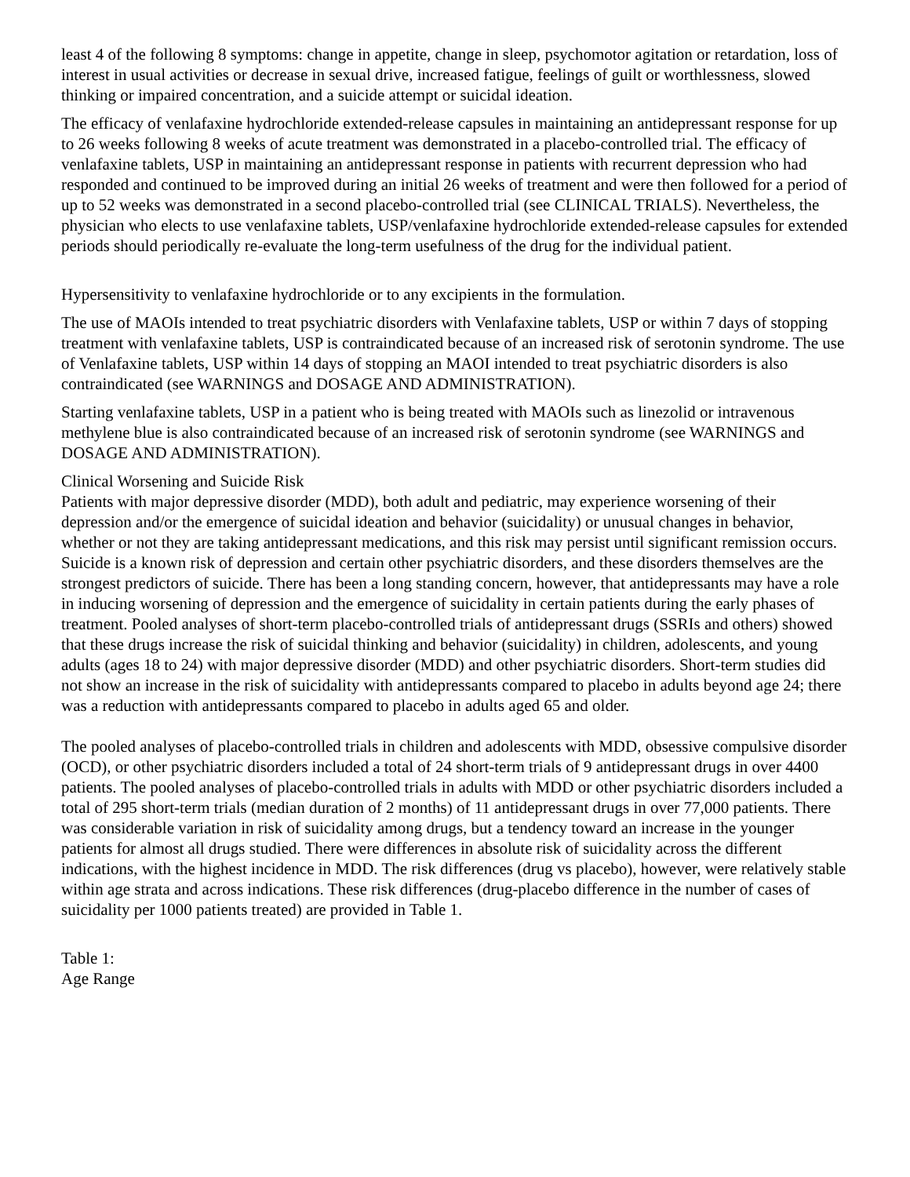least 4 of the following 8 symptoms: change in appetite, change in sleep, psychomotor agitation or retardation, loss of interest in usual activities or decrease in sexual drive, increased fatigue, feelings of guilt or worthlessness, slowed thinking or impaired concentration, and a suicide attempt or suicidal ideation.
The efficacy of venlafaxine hydrochloride extended-release capsules in maintaining an antidepressant response for up to 26 weeks following 8 weeks of acute treatment was demonstrated in a placebo-controlled trial. The efficacy of venlafaxine tablets, USP in maintaining an antidepressant response in patients with recurrent depression who had responded and continued to be improved during an initial 26 weeks of treatment and were then followed for a period of up to 52 weeks was demonstrated in a second placebo-controlled trial (see CLINICAL TRIALS). Nevertheless, the physician who elects to use venlafaxine tablets, USP/venlafaxine hydrochloride extended-release capsules for extended periods should periodically re-evaluate the long-term usefulness of the drug for the individual patient.
Hypersensitivity to venlafaxine hydrochloride or to any excipients in the formulation.
The use of MAOIs intended to treat psychiatric disorders with Venlafaxine tablets, USP or within 7 days of stopping treatment with venlafaxine tablets, USP is contraindicated because of an increased risk of serotonin syndrome. The use of Venlafaxine tablets, USP within 14 days of stopping an MAOI intended to treat psychiatric disorders is also contraindicated (see WARNINGS and DOSAGE AND ADMINISTRATION).
Starting venlafaxine tablets, USP in a patient who is being treated with MAOIs such as linezolid or intravenous methylene blue is also contraindicated because of an increased risk of serotonin syndrome (see WARNINGS and DOSAGE AND ADMINISTRATION).
Clinical Worsening and Suicide Risk
Patients with major depressive disorder (MDD), both adult and pediatric, may experience worsening of their depression and/or the emergence of suicidal ideation and behavior (suicidality) or unusual changes in behavior, whether or not they are taking antidepressant medications, and this risk may persist until significant remission occurs. Suicide is a known risk of depression and certain other psychiatric disorders, and these disorders themselves are the strongest predictors of suicide. There has been a long standing concern, however, that antidepressants may have a role in inducing worsening of depression and the emergence of suicidality in certain patients during the early phases of treatment. Pooled analyses of short-term placebo-controlled trials of antidepressant drugs (SSRIs and others) showed that these drugs increase the risk of suicidal thinking and behavior (suicidality) in children, adolescents, and young adults (ages 18 to 24) with major depressive disorder (MDD) and other psychiatric disorders. Short-term studies did not show an increase in the risk of suicidality with antidepressants compared to placebo in adults beyond age 24; there was a reduction with antidepressants compared to placebo in adults aged 65 and older.
The pooled analyses of placebo-controlled trials in children and adolescents with MDD, obsessive compulsive disorder (OCD), or other psychiatric disorders included a total of 24 short-term trials of 9 antidepressant drugs in over 4400 patients. The pooled analyses of placebo-controlled trials in adults with MDD or other psychiatric disorders included a total of 295 short-term trials (median duration of 2 months) of 11 antidepressant drugs in over 77,000 patients. There was considerable variation in risk of suicidality among drugs, but a tendency toward an increase in the younger patients for almost all drugs studied. There were differences in absolute risk of suicidality across the different indications, with the highest incidence in MDD. The risk differences (drug vs placebo), however, were relatively stable within age strata and across indications. These risk differences (drug-placebo difference in the number of cases of suicidality per 1000 patients treated) are provided in Table 1.
Table 1:
Age Range